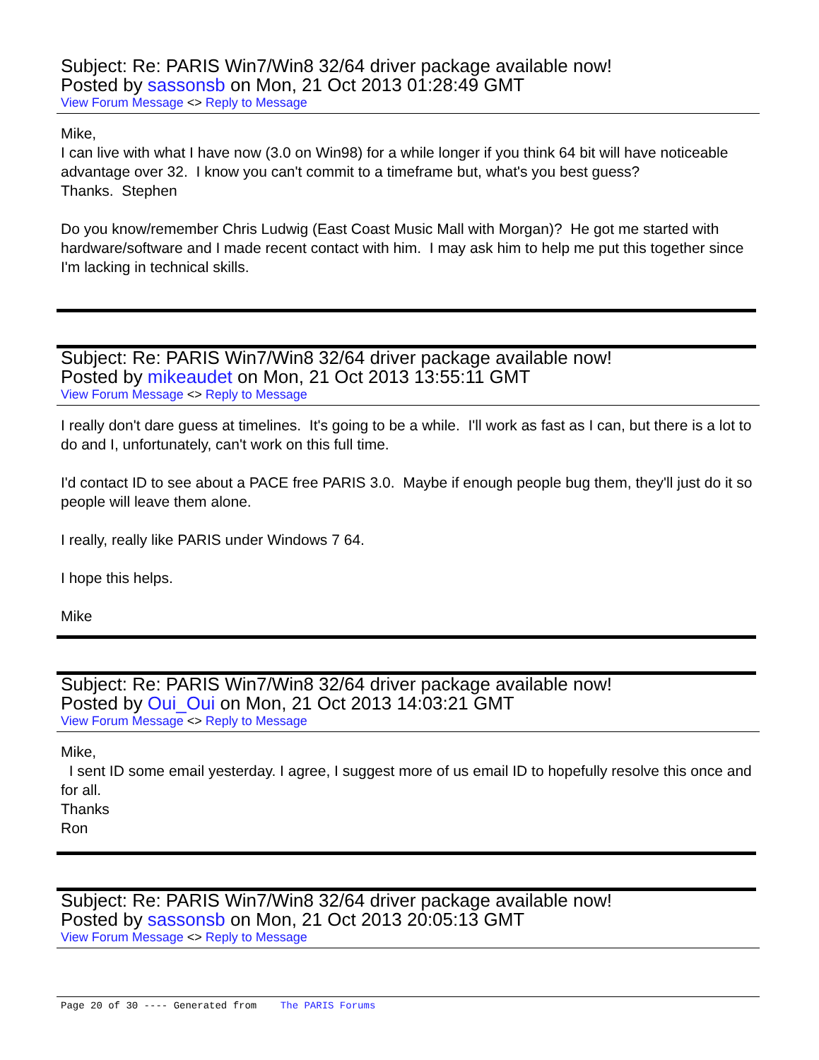Subject: Re: PARIS Win7/Win8 32/64 driver package available now!
Posted by sassonsb on Mon, 21 Oct 2013 01:28:49 GMT
View Forum Message <> Reply to Message
Mike,
I can live with what I have now (3.0 on Win98) for a while longer if you think 64 bit will have noticeable advantage over 32. I know you can't commit to a timeframe but, what's you best guess?
Thanks. Stephen
Do you know/remember Chris Ludwig (East Coast Music Mall with Morgan)? He got me started with hardware/software and I made recent contact with him. I may ask him to help me put this together since I'm lacking in technical skills.
Subject: Re: PARIS Win7/Win8 32/64 driver package available now!
Posted by mikeaudet on Mon, 21 Oct 2013 13:55:11 GMT
View Forum Message <> Reply to Message
I really don't dare guess at timelines. It's going to be a while. I'll work as fast as I can, but there is a lot to do and I, unfortunately, can't work on this full time.
I'd contact ID to see about a PACE free PARIS 3.0. Maybe if enough people bug them, they'll just do it so people will leave them alone.
I really, really like PARIS under Windows 7 64.
I hope this helps.
Mike
Subject: Re: PARIS Win7/Win8 32/64 driver package available now!
Posted by Oui_Oui on Mon, 21 Oct 2013 14:03:21 GMT
View Forum Message <> Reply to Message
Mike,
I sent ID some email yesterday. I agree, I suggest more of us email ID to hopefully resolve this once and for all.
Thanks
Ron
Subject: Re: PARIS Win7/Win8 32/64 driver package available now!
Posted by sassonsb on Mon, 21 Oct 2013 20:05:13 GMT
View Forum Message <> Reply to Message
Page 20 of 30 ---- Generated from The PARIS Forums